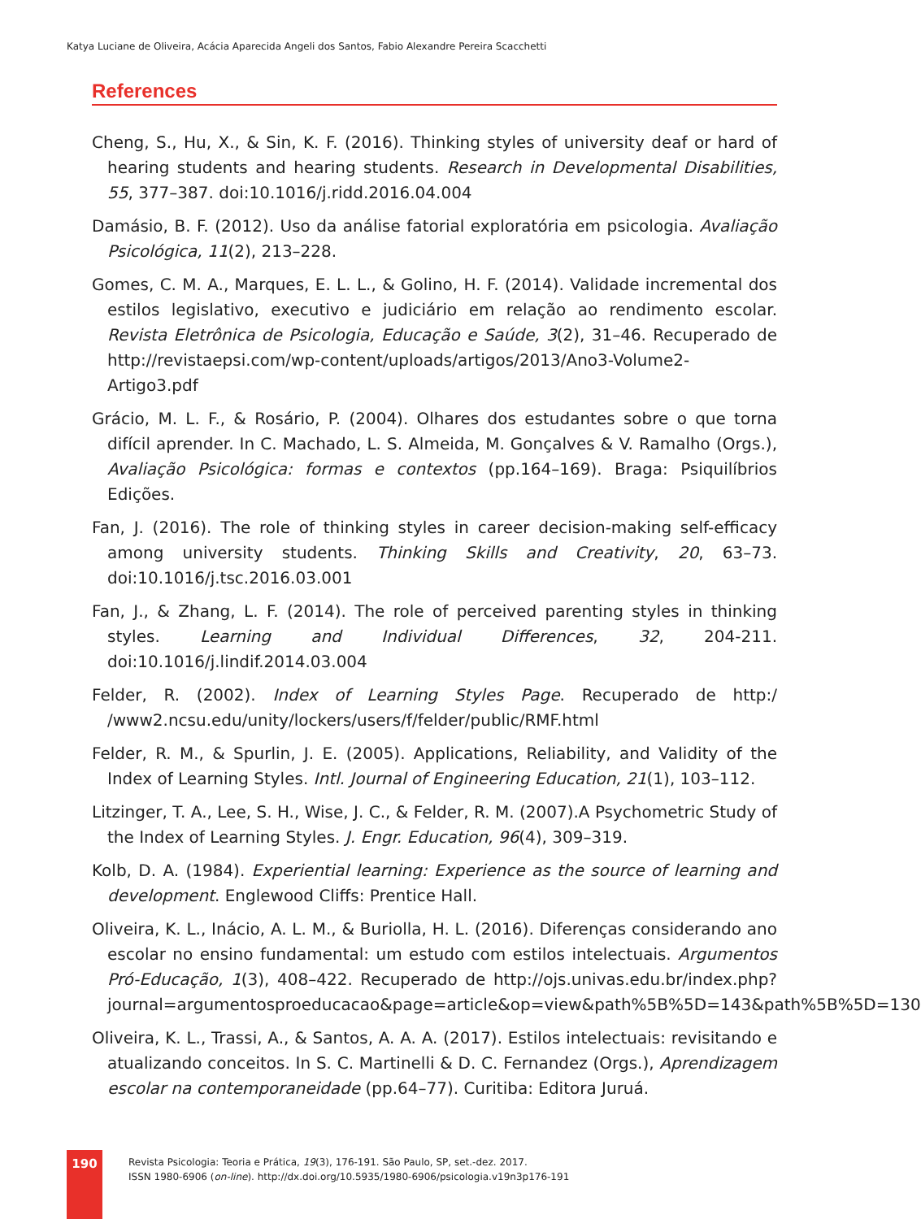Katya Luciane de Oliveira, Acácia Aparecida Angeli dos Santos, Fabio Alexandre Pereira Scacchetti
References
Cheng, S., Hu, X., & Sin, K. F. (2016). Thinking styles of university deaf or hard of hearing students and hearing students. Research in Developmental Disabilities, 55, 377–387. doi:10.1016/j.ridd.2016.04.004
Damásio, B. F. (2012). Uso da análise fatorial exploratória em psicologia. Avaliação Psicológica, 11(2), 213–228.
Gomes, C. M. A., Marques, E. L. L., & Golino, H. F. (2014). Validade incremental dos estilos legislativo, executivo e judiciário em relação ao rendimento escolar. Revista Eletrônica de Psicologia, Educação e Saúde, 3(2), 31–46. Recuperado de http://revistaepsi.com/wp-content/uploads/artigos/2013/Ano3-Volume2-Artigo3.pdf
Grácio, M. L. F., & Rosário, P. (2004). Olhares dos estudantes sobre o que torna difícil aprender. In C. Machado, L. S. Almeida, M. Gonçalves & V. Ramalho (Orgs.), Avaliação Psicológica: formas e contextos (pp.164–169). Braga: Psiquilíbrios Edições.
Fan, J. (2016). The role of thinking styles in career decision-making self-efficacy among university students. Thinking Skills and Creativity, 20, 63–73. doi:10.1016/j.tsc.2016.03.001
Fan, J., & Zhang, L. F. (2014). The role of perceived parenting styles in thinking styles. Learning and Individual Differences, 32, 204-211. doi:10.1016/j.lindif.2014.03.004
Felder, R. (2002). Index of Learning Styles Page. Recuperado de http:/ /www2.ncsu.edu/unity/lockers/users/f/felder/public/RMF.html
Felder, R. M., & Spurlin, J. E. (2005). Applications, Reliability, and Validity of the Index of Learning Styles. Intl. Journal of Engineering Education, 21(1), 103–112.
Litzinger, T. A., Lee, S. H., Wise, J. C., & Felder, R. M. (2007).A Psychometric Study of the Index of Learning Styles. J. Engr. Education, 96(4), 309–319.
Kolb, D. A. (1984). Experiential learning: Experience as the source of learning and development. Englewood Cliffs: Prentice Hall.
Oliveira, K. L., Inácio, A. L. M., & Buriolla, H. L. (2016). Diferenças considerando ano escolar no ensino fundamental: um estudo com estilos intelectuais. Argumentos Pró-Educação, 1(3), 408–422. Recuperado de http://ojs.univas.edu.br/index.php?journal=argumentosproeducacao&page=article&op=view&path%5B%5D=143&path%5B%5D=130
Oliveira, K. L., Trassi, A., & Santos, A. A. A. (2017). Estilos intelectuais: revisitando e atualizando conceitos. In S. C. Martinelli & D. C. Fernandez (Orgs.), Aprendizagem escolar na contemporaneidade (pp.64–77). Curitiba: Editora Juruá.
190
Revista Psicologia: Teoria e Prática, 19(3), 176-191. São Paulo, SP, set.-dez. 2017.
ISSN 1980-6906 (on-line). http://dx.doi.org/10.5935/1980-6906/psicologia.v19n3p176-191